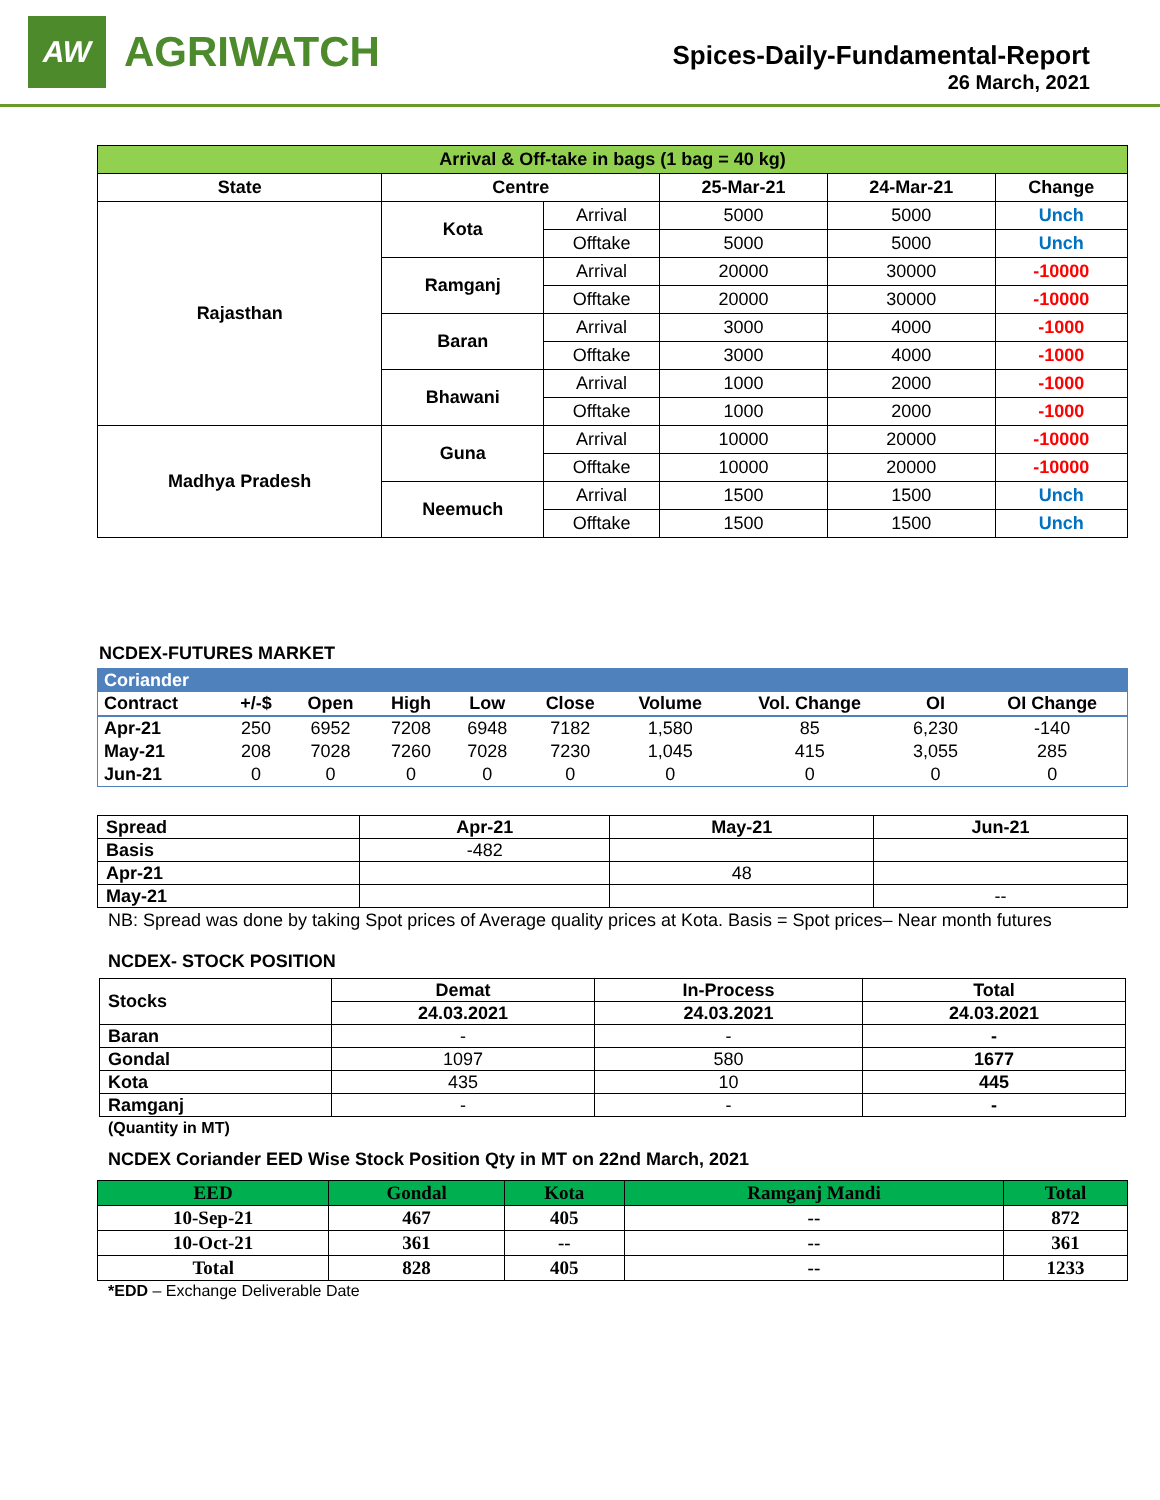AW
AGRIWATCH
Spices-Daily-Fundamental-Report
26 March, 2021
| Arrival & Off-take in bags (1 bag = 40 kg) | | | | | |
| --- | --- | --- | --- | --- | --- |
| State | Centre | | 25-Mar-21 | 24-Mar-21 | Change |
| Rajasthan | Kota | Arrival | 5000 | 5000 | Unch |
| | | Offtake | 5000 | 5000 | Unch |
| | Ramganj | Arrival | 20000 | 30000 | -10000 |
| | | Offtake | 20000 | 30000 | -10000 |
| | Baran | Arrival | 3000 | 4000 | -1000 |
| | | Offtake | 3000 | 4000 | -1000 |
| | Bhawani | Arrival | 1000 | 2000 | -1000 |
| | | Offtake | 1000 | 2000 | -1000 |
| Madhya Pradesh | Guna | Arrival | 10000 | 20000 | -10000 |
| | | Offtake | 10000 | 20000 | -10000 |
| | Neemuch | Arrival | 1500 | 1500 | Unch |
| | | Offtake | 1500 | 1500 | Unch |
NCDEX-FUTURES MARKET
| Coriander | | | | | | | | | |
| Contract | +/-$ | Open | High | Low | Close | Volume | Vol. Change | OI | OI Change |
| Apr-21 | 250 | 6952 | 7208 | 6948 | 7182 | 1,580 | 85 | 6,230 | -140 |
| May-21 | 208 | 7028 | 7260 | 7028 | 7230 | 1,045 | 415 | 3,055 | 285 |
| Jun-21 | 0 | 0 | 0 | 0 | 0 | 0 | 0 | 0 | 0 |
| Spread | Apr-21 | May-21 | Jun-21 |
| --- | --- | --- | --- |
| Basis | -482 | | |
| Apr-21 | | 48 | |
| May-21 | | | -- |
NB: Spread was done by taking Spot prices of Average quality prices at Kota. Basis = Spot prices– Near month futures
NCDEX- STOCK POSITION
| Stocks | Demat | In-Process | Total |
| --- | --- | --- | --- |
| | 24.03.2021 | 24.03.2021 | 24.03.2021 |
| Baran | - | - | - |
| Gondal | 1097 | 580 | 1677 |
| Kota | 435 | 10 | 445 |
| Ramganj | - | - | - |
(Quantity in MT)
NCDEX Coriander EED Wise Stock Position Qty in MT on 22nd March, 2021
| EED | Gondal | Kota | Ramganj Mandi | Total |
| --- | --- | --- | --- | --- |
| 10-Sep-21 | 467 | 405 | -- | 872 |
| 10-Oct-21 | 361 | -- | -- | 361 |
| Total | 828 | 405 | -- | 1233 |
*EDD – Exchange Deliverable Date